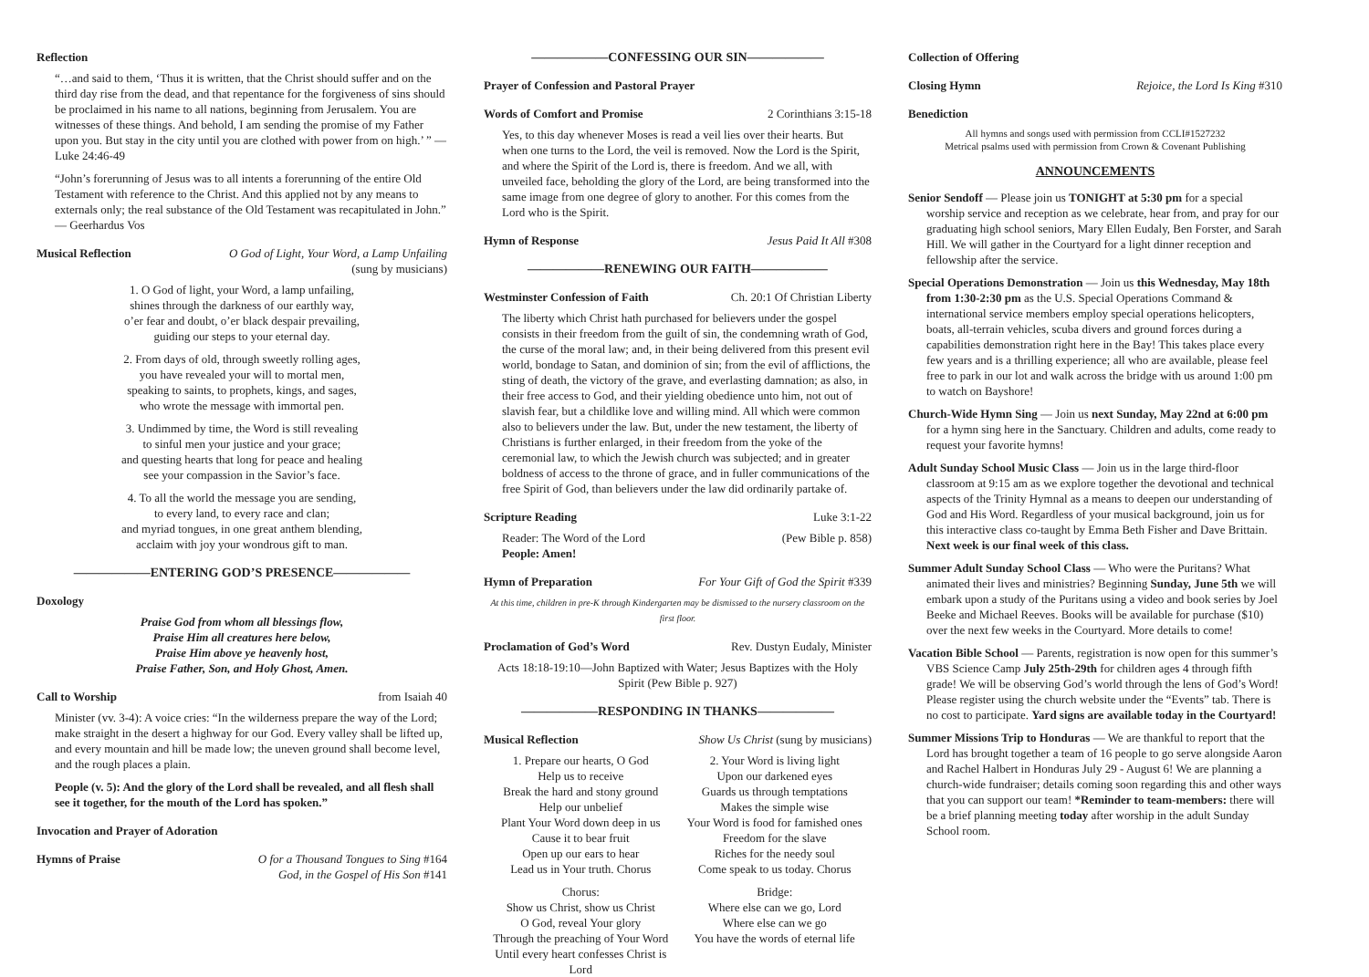Reflection
“…and said to them, ‘Thus it is written, that the Christ should suffer and on the third day rise from the dead, and that repentance for the forgiveness of sins should be proclaimed in his name to all nations, beginning from Jerusalem. You are witnesses of these things. And behold, I am sending the promise of my Father upon you. But stay in the city until you are clothed with power from on high.’ ” — Luke 24:46-49
“John’s forerunning of Jesus was to all intents a forerunning of the entire Old Testament with reference to the Christ. And this applied not by any means to externals only; the real substance of the Old Testament was recapitulated in John.” — Geerhardus Vos
Musical Reflection O God of Light, Your Word, a Lamp Unfailing
(sung by musicians)
1. O God of light, your Word, a lamp unfailing,
shines through the darkness of our earthly way,
o’er fear and doubt, o’er black despair prevailing,
guiding our steps to your eternal day.
2. From days of old, through sweetly rolling ages,
you have revealed your will to mortal men,
speaking to saints, to prophets, kings, and sages,
who wrote the message with immortal pen.
3. Undimmed by time, the Word is still revealing
to sinful men your justice and your grace;
and questing hearts that long for peace and healing
see your compassion in the Savior’s face.
4. To all the world the message you are sending,
to every land, to every race and clan;
and myriad tongues, in one great anthem blending,
acclaim with joy your wondrous gift to man.
——————ENTERING GOD’S PRESENCE——————
Doxology
Praise God from whom all blessings flow,
Praise Him all creatures here below,
Praise Him above ye heavenly host,
Praise Father, Son, and Holy Ghost, Amen.
Call to Worship from Isaiah 40
Minister (vv. 3-4): A voice cries: “In the wilderness prepare the way of the Lord; make straight in the desert a highway for our God. Every valley shall be lifted up, and every mountain and hill be made low; the uneven ground shall become level, and the rough places a plain.
People (v. 5): And the glory of the Lord shall be revealed, and all flesh shall see it together, for the mouth of the Lord has spoken.”
Invocation and Prayer of Adoration
Hymns of Praise O for a Thousand Tongues to Sing #164
God, in the Gospel of His Son #141
——————CONFESSING OUR SIN——————
Prayer of Confession and Pastoral Prayer
Words of Comfort and Promise 2 Corinthians 3:15-18
Yes, to this day whenever Moses is read a veil lies over their hearts. But when one turns to the Lord, the veil is removed. Now the Lord is the Spirit, and where the Spirit of the Lord is, there is freedom. And we all, with unveiled face, beholding the glory of the Lord, are being transformed into the same image from one degree of glory to another. For this comes from the Lord who is the Spirit.
Hymn of Response Jesus Paid It All #308
——————RENEWING OUR FAITH——————
Westminster Confession of Faith Ch. 20:1 Of Christian Liberty
The liberty which Christ hath purchased for believers under the gospel consists in their freedom from the guilt of sin, the condemning wrath of God, the curse of the moral law; and, in their being delivered from this present evil world, bondage to Satan, and dominion of sin; from the evil of afflictions, the sting of death, the victory of the grave, and everlasting damnation; as also, in their free access to God, and their yielding obedience unto him, not out of slavish fear, but a childlike love and willing mind. All which were common also to believers under the law. But, under the new testament, the liberty of Christians is further enlarged, in their freedom from the yoke of the ceremonial law, to which the Jewish church was subjected; and in greater boldness of access to the throne of grace, and in fuller communications of the free Spirit of God, than believers under the law did ordinarily partake of.
Scripture Reading Luke 3:1-22
Reader: The Word of the Lord (Pew Bible p. 858)
People: Amen!
Hymn of Preparation For Your Gift of God the Spirit #339
At this time, children in pre-K through Kindergarten may be dismissed to the nursery classroom on the first floor.
Proclamation of God’s Word Rev. Dustyn Eudaly, Minister
Acts 18:18-19:10—John Baptized with Water; Jesus Baptizes with the Holy Spirit (Pew Bible p. 927)
——————RESPONDING IN THANKS——————
Musical Reflection Show Us Christ (sung by musicians)
1. Prepare our hearts, O God
Help us to receive
Break the hard and stony ground
Help our unbelief
Plant Your Word down deep in us
Cause it to bear fruit
Open up our ears to hear
Lead us in Your truth. Chorus
2. Your Word is living light
Upon our darkened eyes
Guards us through temptations
Makes the simple wise
Your Word is food for famished ones
Freedom for the slave
Riches for the needy soul
Come speak to us today. Chorus
Chorus:
Show us Christ, show us Christ
O God, reveal Your glory
Through the preaching of Your Word
Until every heart confesses Christ is Lord
Bridge:
Where else can we go, Lord
Where else can we go
You have the words of eternal life
Collection of Offering
Closing Hymn Rejoice, the Lord Is King #310
Benediction
All hymns and songs used with permission from CCLI#1527232
Metrical psalms used with permission from Crown & Covenant Publishing
ANNOUNCEMENTS
Senior Sendoff — Please join us TONIGHT at 5:30 pm for a special worship service and reception as we celebrate, hear from, and pray for our graduating high school seniors, Mary Ellen Eudaly, Ben Forster, and Sarah Hill. We will gather in the Courtyard for a light dinner reception and fellowship after the service.
Special Operations Demonstration — Join us this Wednesday, May 18th from 1:30-2:30 pm as the U.S. Special Operations Command & international service members employ special operations helicopters, boats, all-terrain vehicles, scuba divers and ground forces during a capabilities demonstration right here in the Bay! This takes place every few years and is a thrilling experience; all who are available, please feel free to park in our lot and walk across the bridge with us around 1:00 pm to watch on Bayshore!
Church-Wide Hymn Sing — Join us next Sunday, May 22nd at 6:00 pm for a hymn sing here in the Sanctuary. Children and adults, come ready to request your favorite hymns!
Adult Sunday School Music Class — Join us in the large third-floor classroom at 9:15 am as we explore together the devotional and technical aspects of the Trinity Hymnal as a means to deepen our understanding of God and His Word. Regardless of your musical background, join us for this interactive class co-taught by Emma Beth Fisher and Dave Brittain. Next week is our final week of this class.
Summer Adult Sunday School Class — Who were the Puritans? What animated their lives and ministries? Beginning Sunday, June 5th we will embark upon a study of the Puritans using a video and book series by Joel Beeke and Michael Reeves. Books will be available for purchase ($10) over the next few weeks in the Courtyard. More details to come!
Vacation Bible School — Parents, registration is now open for this summer’s VBS Science Camp July 25th-29th for children ages 4 through fifth grade! We will be observing God’s world through the lens of God’s Word! Please register using the church website under the “Events” tab. There is no cost to participate. Yard signs are available today in the Courtyard!
Summer Missions Trip to Honduras — We are thankful to report that the Lord has brought together a team of 16 people to go serve alongside Aaron and Rachel Halbert in Honduras July 29 - August 6! We are planning a church-wide fundraiser; details coming soon regarding this and other ways that you can support our team! *Reminder to team-members: there will be a brief planning meeting today after worship in the adult Sunday School room.